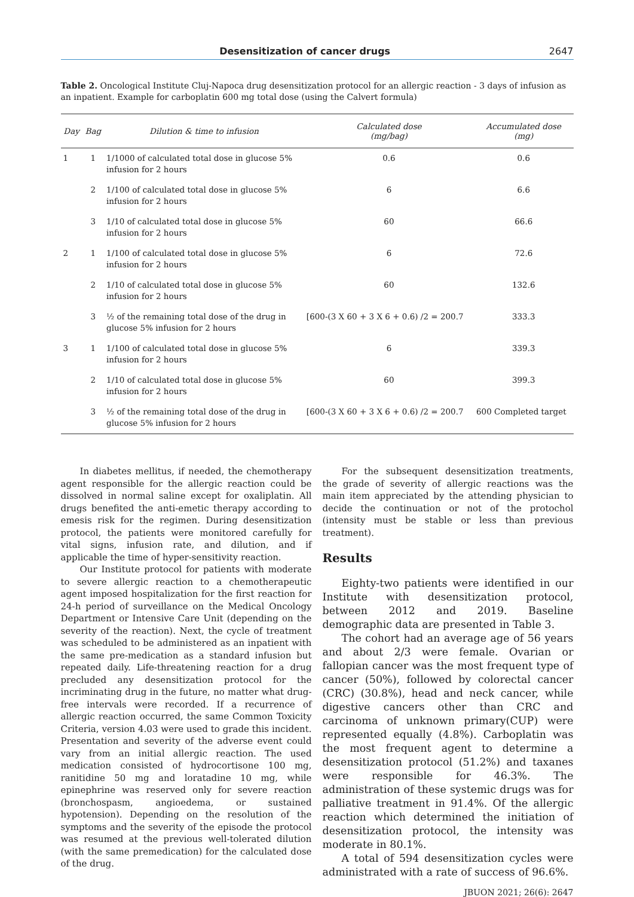Desensitization of cancer drugs 2647
Table 2. Oncological Institute Cluj-Napoca drug desensitization protocol for an allergic reaction - 3 days of infusion as an inpatient. Example for carboplatin 600 mg total dose (using the Calvert formula)
| Day | Bag | Dilution & time to infusion | Calculated dose (mg/bag) | Accumulated dose (mg) |
| --- | --- | --- | --- | --- |
| 1 | 1 | 1/1000 of calculated total dose in glucose 5% infusion for 2 hours | 0.6 | 0.6 |
| | 2 | 1/100 of calculated total dose in glucose 5% infusion for 2 hours | 6 | 6.6 |
| | 3 | 1/10 of calculated total dose in glucose 5% infusion for 2 hours | 60 | 66.6 |
| 2 | 1 | 1/100 of calculated total dose in glucose 5% infusion for 2 hours | 6 | 72.6 |
| | 2 | 1/10 of calculated total dose in glucose 5% infusion for 2 hours | 60 | 132.6 |
| | 3 | ½ of the remaining total dose of the drug in glucose 5% infusion for 2 hours | [600-(3 X 60 + 3 X 6 + 0.6) /2 = 200.7 | 333.3 |
| 3 | 1 | 1/100 of calculated total dose in glucose 5% infusion for 2 hours | 6 | 339.3 |
| | 2 | 1/10 of calculated total dose in glucose 5% infusion for 2 hours | 60 | 399.3 |
| | 3 | ½ of the remaining total dose of the drug in glucose 5% infusion for 2 hours | [600-(3 X 60 + 3 X 6 + 0.6) /2 = 200.7 | 600 Completed target |
In diabetes mellitus, if needed, the chemotherapy agent responsible for the allergic reaction could be dissolved in normal saline except for oxaliplatin. All drugs benefited the anti-emetic therapy according to emesis risk for the regimen. During desensitization protocol, the patients were monitored carefully for vital signs, infusion rate, and dilution, and if applicable the time of hyper-sensitivity reaction.
Our Institute protocol for patients with moderate to severe allergic reaction to a chemotherapeutic agent imposed hospitalization for the first reaction for 24-h period of surveillance on the Medical Oncology Department or Intensive Care Unit (depending on the severity of the reaction). Next, the cycle of treatment was scheduled to be administered as an inpatient with the same pre-medication as a standard infusion but repeated daily. Life-threatening reaction for a drug precluded any desensitization protocol for the incriminating drug in the future, no matter what drug-free intervals were recorded. If a recurrence of allergic reaction occurred, the same Common Toxicity Criteria, version 4.03 were used to grade this incident. Presentation and severity of the adverse event could vary from an initial allergic reaction. The used medication consisted of hydrocortisone 100 mg, ranitidine 50 mg and loratadine 10 mg, while epinephrine was reserved only for severe reaction (bronchospasm, angioedema, or sustained hypotension). Depending on the resolution of the symptoms and the severity of the episode the protocol was resumed at the previous well-tolerated dilution (with the same premedication) for the calculated dose of the drug.
For the subsequent desensitization treatments, the grade of severity of allergic reactions was the main item appreciated by the attending physician to decide the continuation or not of the protochol (intensity must be stable or less than previous treatment).
Results
Eighty-two patients were identified in our Institute with desensitization protocol, between 2012 and 2019. Baseline demographic data are presented in Table 3.
The cohort had an average age of 56 years and about 2/3 were female. Ovarian or fallopian cancer was the most frequent type of cancer (50%), followed by colorectal cancer (CRC) (30.8%), head and neck cancer, while digestive cancers other than CRC and carcinoma of unknown primary(CUP) were represented equally (4.8%). Carboplatin was the most frequent agent to determine a desensitization protocol (51.2%) and taxanes were responsible for 46.3%. The administration of these systemic drugs was for palliative treatment in 91.4%. Of the allergic reaction which determined the initiation of desensitization protocol, the intensity was moderate in 80.1%.
A total of 594 desensitization cycles were administrated with a rate of success of 96.6%.
JBUON 2021; 26(6): 2647